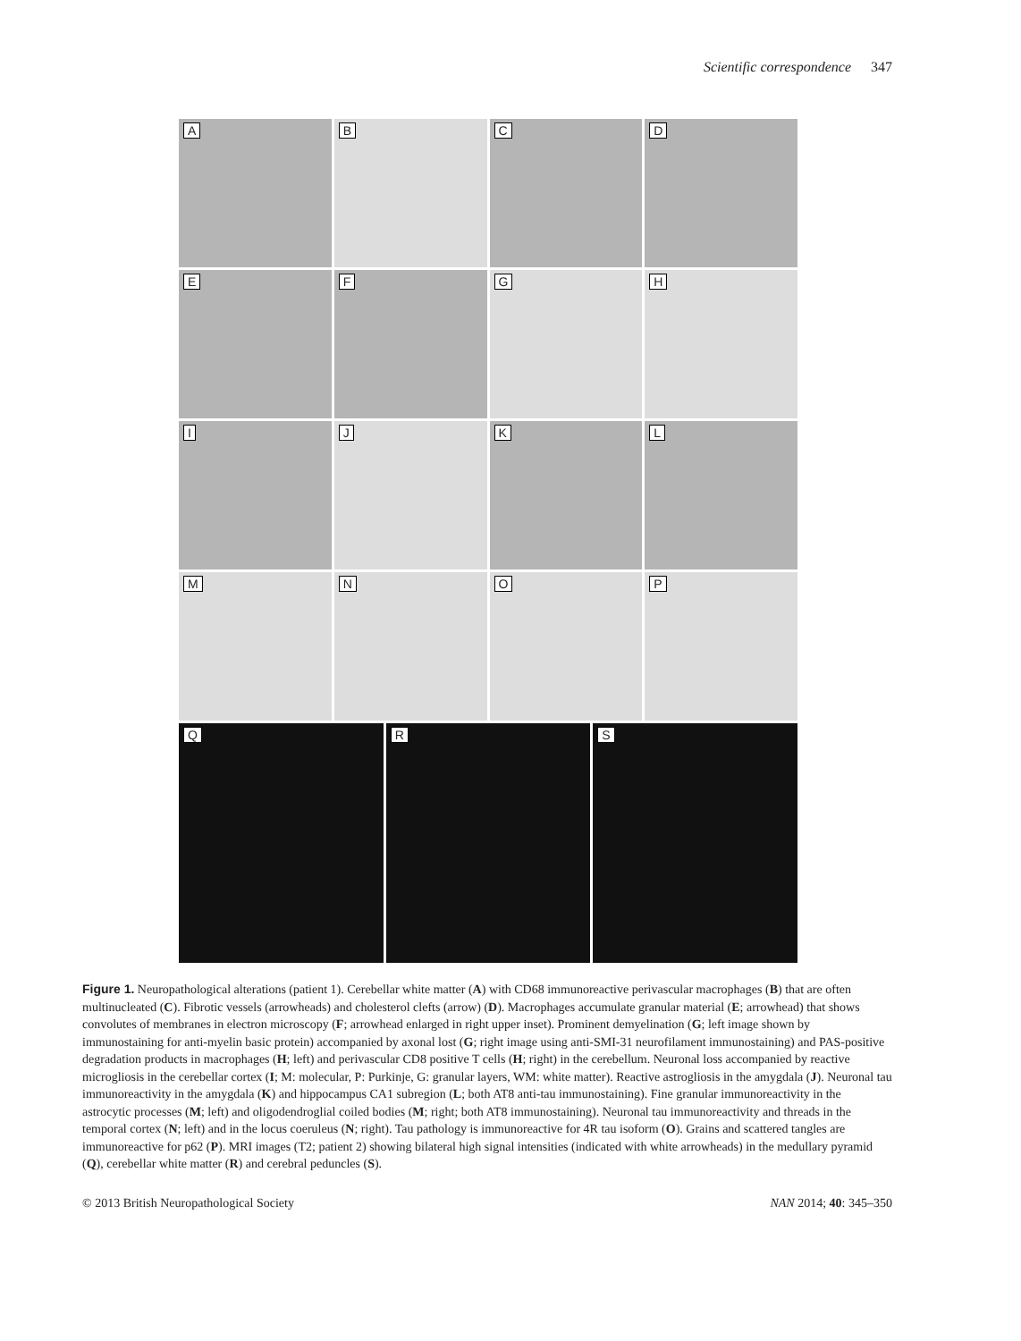Scientific correspondence 347
A
B
C
D
E
F
G
H
I
J
K
L
M
N
O
P
Q
R
S
Figure 1. Neuropathological alterations (patient 1). Cerebellar white matter (A) with CD68 immunoreactive perivascular macrophages (B) that are often multinucleated (C). Fibrotic vessels (arrowheads) and cholesterol clefts (arrow) (D). Macrophages accumulate granular material (E; arrowhead) that shows convolutes of membranes in electron microscopy (F; arrowhead enlarged in right upper inset). Prominent demyelination (G; left image shown by immunostaining for anti-myelin basic protein) accompanied by axonal lost (G; right image using anti-SMI-31 neurofilament immunostaining) and PAS-positive degradation products in macrophages (H; left) and perivascular CD8 positive T cells (H; right) in the cerebellum. Neuronal loss accompanied by reactive microgliosis in the cerebellar cortex (I; M: molecular, P: Purkinje, G: granular layers, WM: white matter). Reactive astrogliosis in the amygdala (J). Neuronal tau immunoreactivity in the amygdala (K) and hippocampus CA1 subregion (L; both AT8 anti-tau immunostaining). Fine granular immunoreactivity in the astrocytic processes (M; left) and oligodendroglial coiled bodies (M; right; both AT8 immunostaining). Neuronal tau immunoreactivity and threads in the temporal cortex (N; left) and in the locus coeruleus (N; right). Tau pathology is immunoreactive for 4R tau isoform (O). Grains and scattered tangles are immunoreactive for p62 (P). MRI images (T2; patient 2) showing bilateral high signal intensities (indicated with white arrowheads) in the medullary pyramid (Q), cerebellar white matter (R) and cerebral peduncles (S).
© 2013 British Neuropathological Society NAN 2014; 40: 345–350